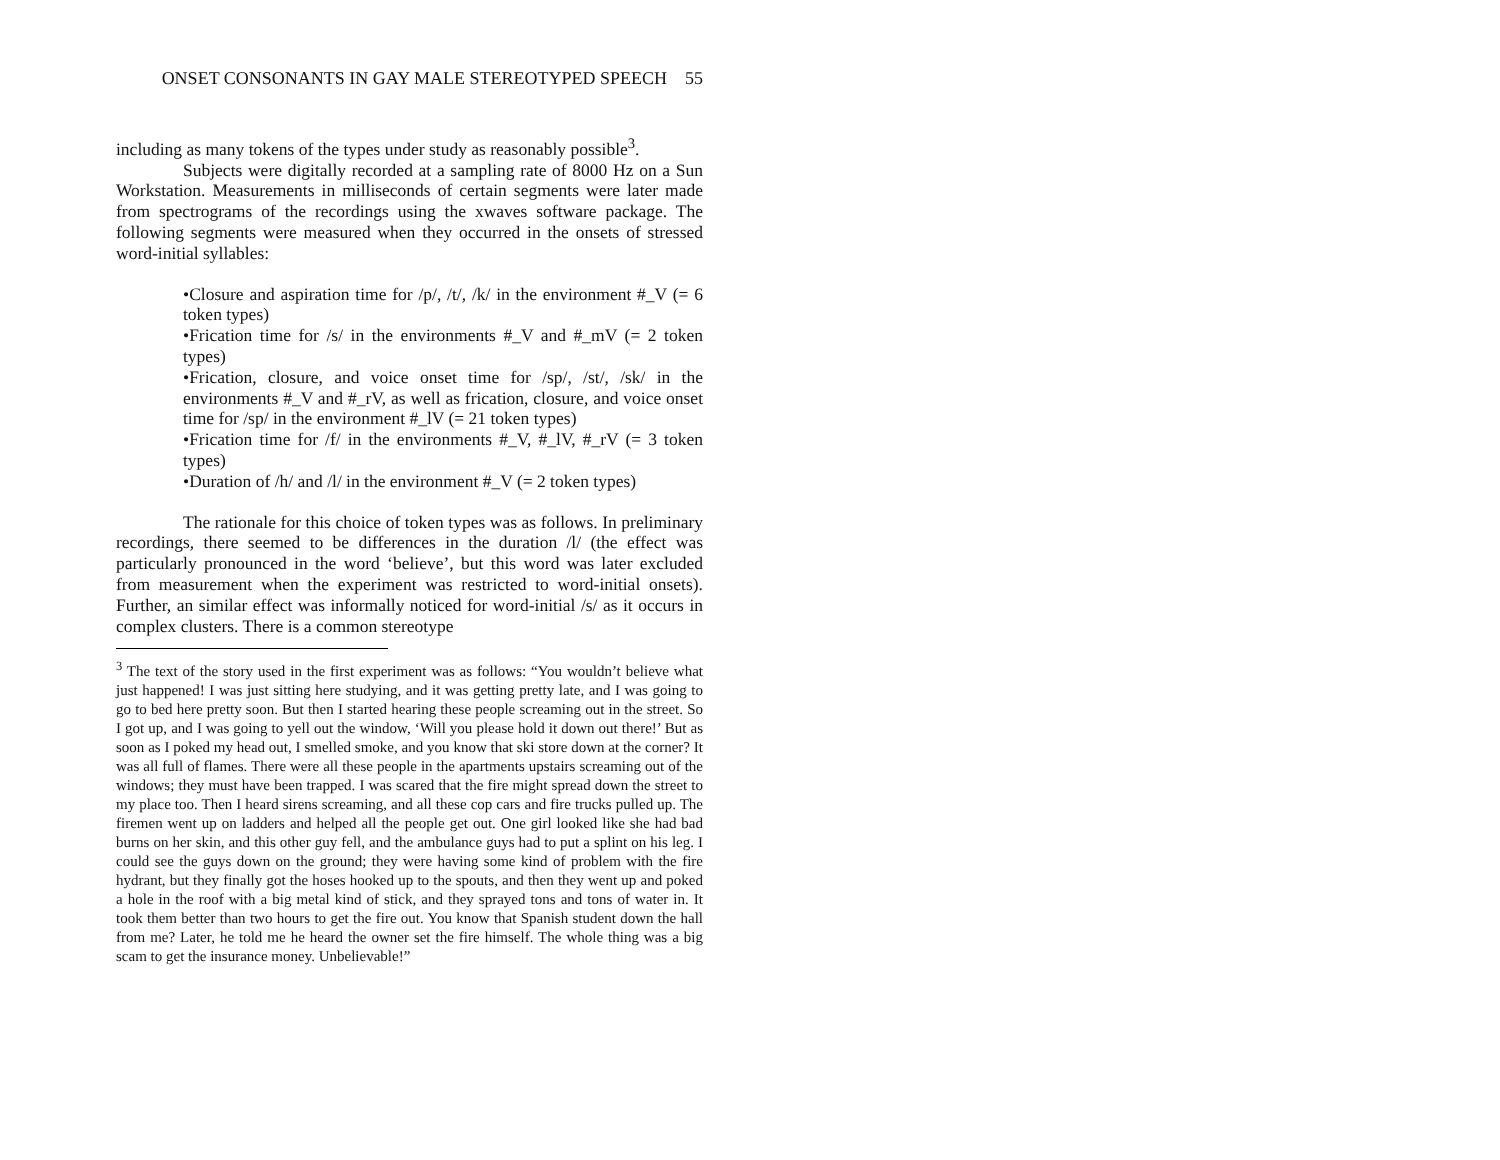ONSET CONSONANTS IN GAY MALE STEREOTYPED SPEECH 55
including as many tokens of the types under study as reasonably possible<sup>3</sup>.
Subjects were digitally recorded at a sampling rate of 8000 Hz on a Sun Workstation. Measurements in milliseconds of certain segments were later made from spectrograms of the recordings using the xwaves software package. The following segments were measured when they occurred in the onsets of stressed word-initial syllables:
•Closure and aspiration time for /p/, /t/, /k/ in the environment #_V (= 6 token types)
•Frication time for /s/ in the environments #_V and #_mV (= 2 token types)
•Frication, closure, and voice onset time for /sp/, /st/, /sk/ in the environments #_V and #_rV, as well as frication, closure, and voice onset time for /sp/ in the environment #_lV (= 21 token types)
•Frication time for /f/ in the environments #_V, #_lV, #_rV (= 3 token types)
•Duration of /h/ and /l/ in the environment #_V (= 2 token types)
The rationale for this choice of token types was as follows. In preliminary recordings, there seemed to be differences in the duration /l/ (the effect was particularly pronounced in the word ‘believe’, but this word was later excluded from measurement when the experiment was restricted to word-initial onsets). Further, an similar effect was informally noticed for word-initial /s/ as it occurs in complex clusters. There is a common stereotype
<sup>3</sup> The text of the story used in the first experiment was as follows: “You wouldn’t believe what just happened! I was just sitting here studying, and it was getting pretty late, and I was going to go to bed here pretty soon. But then I started hearing these people screaming out in the street. So I got up, and I was going to yell out the window, ‘Will you please hold it down out there!’ But as soon as I poked my head out, I smelled smoke, and you know that ski store down at the corner? It was all full of flames. There were all these people in the apartments upstairs screaming out of the windows; they must have been trapped. I was scared that the fire might spread down the street to my place too. Then I heard sirens screaming, and all these cop cars and fire trucks pulled up. The firemen went up on ladders and helped all the people get out. One girl looked like she had bad burns on her skin, and this other guy fell, and the ambulance guys had to put a splint on his leg. I could see the guys down on the ground; they were having some kind of problem with the fire hydrant, but they finally got the hoses hooked up to the spouts, and then they went up and poked a hole in the roof with a big metal kind of stick, and they sprayed tons and tons of water in. It took them better than two hours to get the fire out. You know that Spanish student down the hall from me? Later, he told me he heard the owner set the fire himself. The whole thing was a big scam to get the insurance money. Unbelievable!”